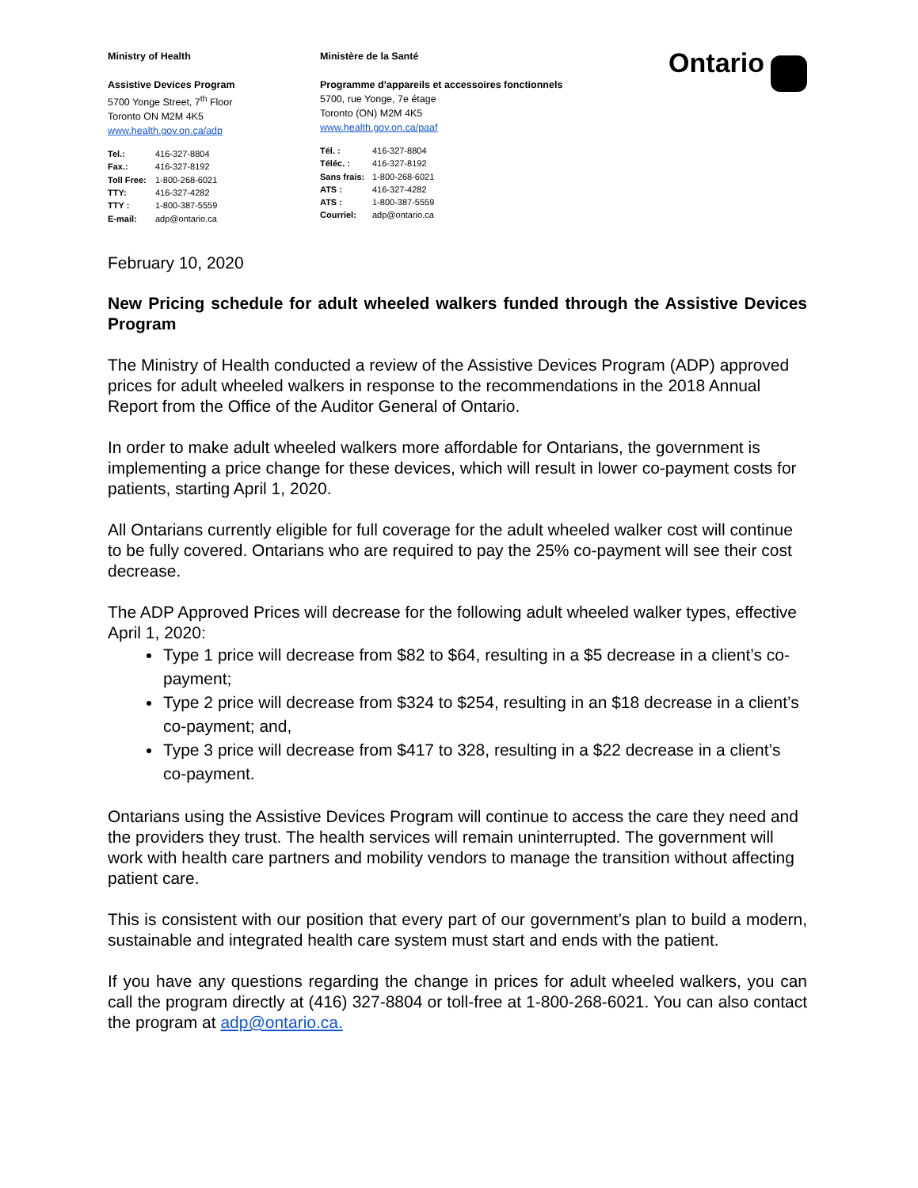Ministry of Health
Assistive Devices Program
5700 Yonge Street, 7<sup>th</sup> Floor
Toronto ON M2M 4K5
www.health.gov.on.ca/adp
Tel.: 416-327-8804 Fax.: 416-327-8192 Toll Free: 1-800-268-6021 TTY: 416-327-4282 TTY : 1-800-387-5559 E-mail: adp@ontario.ca
Ministère de la Santé
Programme d’appareils et accessoires fonctionnels
5700, rue Yonge, 7e étage
Toronto (ON) M2M 4K5
www.health.gov.on.ca/paaf
Tél. : 416-327-8804 Téléc. : 416-327-8192 Sans frais: 1-800-268-6021 ATS : 416-327-4282 ATS : 1-800-387-5559 Courriel: adp@ontario.ca
Ontario
February 10, 2020
New Pricing schedule for adult wheeled walkers funded through the Assistive Devices Program
The Ministry of Health conducted a review of the Assistive Devices Program (ADP) approved prices for adult wheeled walkers in response to the recommendations in the 2018 Annual Report from the Office of the Auditor General of Ontario.
In order to make adult wheeled walkers more affordable for Ontarians, the government is implementing a price change for these devices, which will result in lower co-payment costs for patients, starting April 1, 2020.
All Ontarians currently eligible for full coverage for the adult wheeled walker cost will continue to be fully covered. Ontarians who are required to pay the 25% co-payment will see their cost decrease.
The ADP Approved Prices will decrease for the following adult wheeled walker types, effective April 1, 2020:
Type 1 price will decrease from $82 to $64, resulting in a $5 decrease in a client’s co-payment;
Type 2 price will decrease from $324 to $254, resulting in an $18 decrease in a client’s co-payment; and,
Type 3 price will decrease from $417 to 328, resulting in a $22 decrease in a client’s co-payment.
Ontarians using the Assistive Devices Program will continue to access the care they need and the providers they trust. The health services will remain uninterrupted. The government will work with health care partners and mobility vendors to manage the transition without affecting patient care.
This is consistent with our position that every part of our government’s plan to build a modern, sustainable and integrated health care system must start and ends with the patient.
If you have any questions regarding the change in prices for adult wheeled walkers, you can call the program directly at (416) 327-8804 or toll-free at 1-800-268-6021. You can also contact the program at adp@ontario.ca.